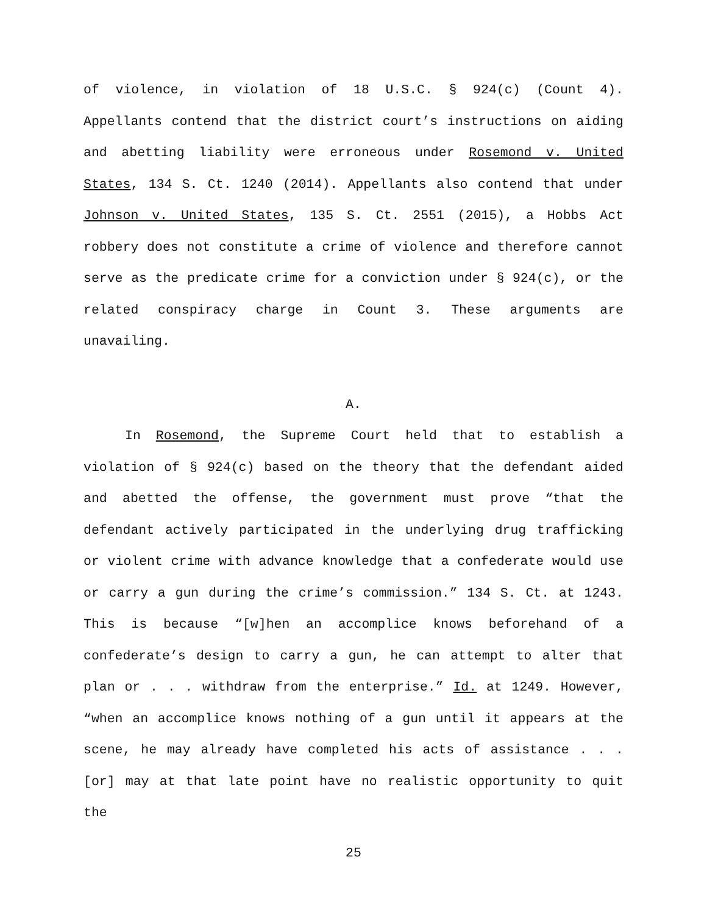of violence, in violation of 18 U.S.C. § 924(c) (Count 4). Appellants contend that the district court’s instructions on aiding and abetting liability were erroneous under Rosemond v. United States, 134 S. Ct. 1240 (2014). Appellants also contend that under Johnson v. United States, 135 S. Ct. 2551 (2015), a Hobbs Act robbery does not constitute a crime of violence and therefore cannot serve as the predicate crime for a conviction under § 924(c), or the related conspiracy charge in Count 3. These arguments are unavailing.
A.
In Rosemond, the Supreme Court held that to establish a violation of § 924(c) based on the theory that the defendant aided and abetted the offense, the government must prove “that the defendant actively participated in the underlying drug trafficking or violent crime with advance knowledge that a confederate would use or carry a gun during the crime’s commission.” 134 S. Ct. at 1243. This is because “[w]hen an accomplice knows beforehand of a confederate’s design to carry a gun, he can attempt to alter that plan or . . . withdraw from the enterprise.” Id. at 1249. However, “when an accomplice knows nothing of a gun until it appears at the scene, he may already have completed his acts of assistance . . . [or] may at that late point have no realistic opportunity to quit the
25